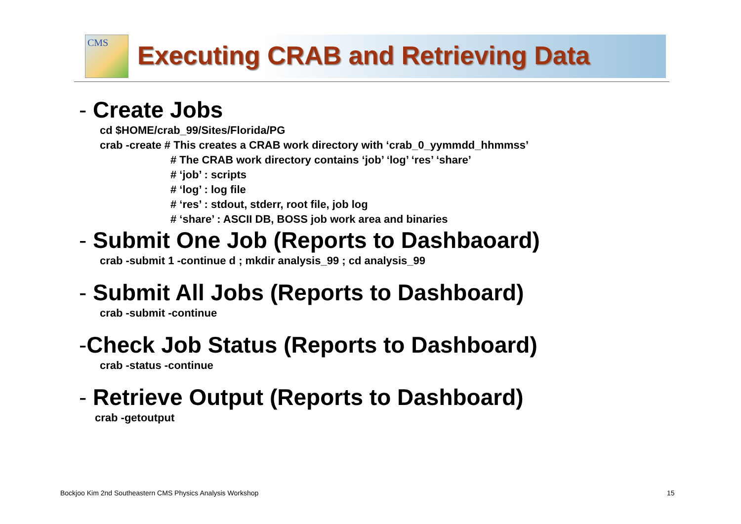CMS
Executing CRAB and Retrieving Data
- Create Jobs
cd $HOME/crab_99/Sites/Florida/PG
crab -create # This creates a CRAB work directory with ‘crab_0_yymmdd_hhmmss’
# The CRAB work directory contains ‘job’ ‘log’ ‘res’ ‘share’
# ‘job’ : scripts
# ‘log’ : log file
# ‘res’ : stdout, stderr, root file, job log
# ‘share’ : ASCII DB, BOSS job work area and binaries
- Submit One Job (Reports to Dashbaoard)
crab -submit 1 -continue d ; mkdir analysis_99 ; cd analysis_99
- Submit All Jobs (Reports to Dashboard)
crab -submit -continue
-Check Job Status (Reports to Dashboard)
crab -status -continue
- Retrieve Output (Reports to Dashboard)
crab -getoutput
Bockjoo Kim 2nd Southeastern CMS Physics Analysis Workshop
15